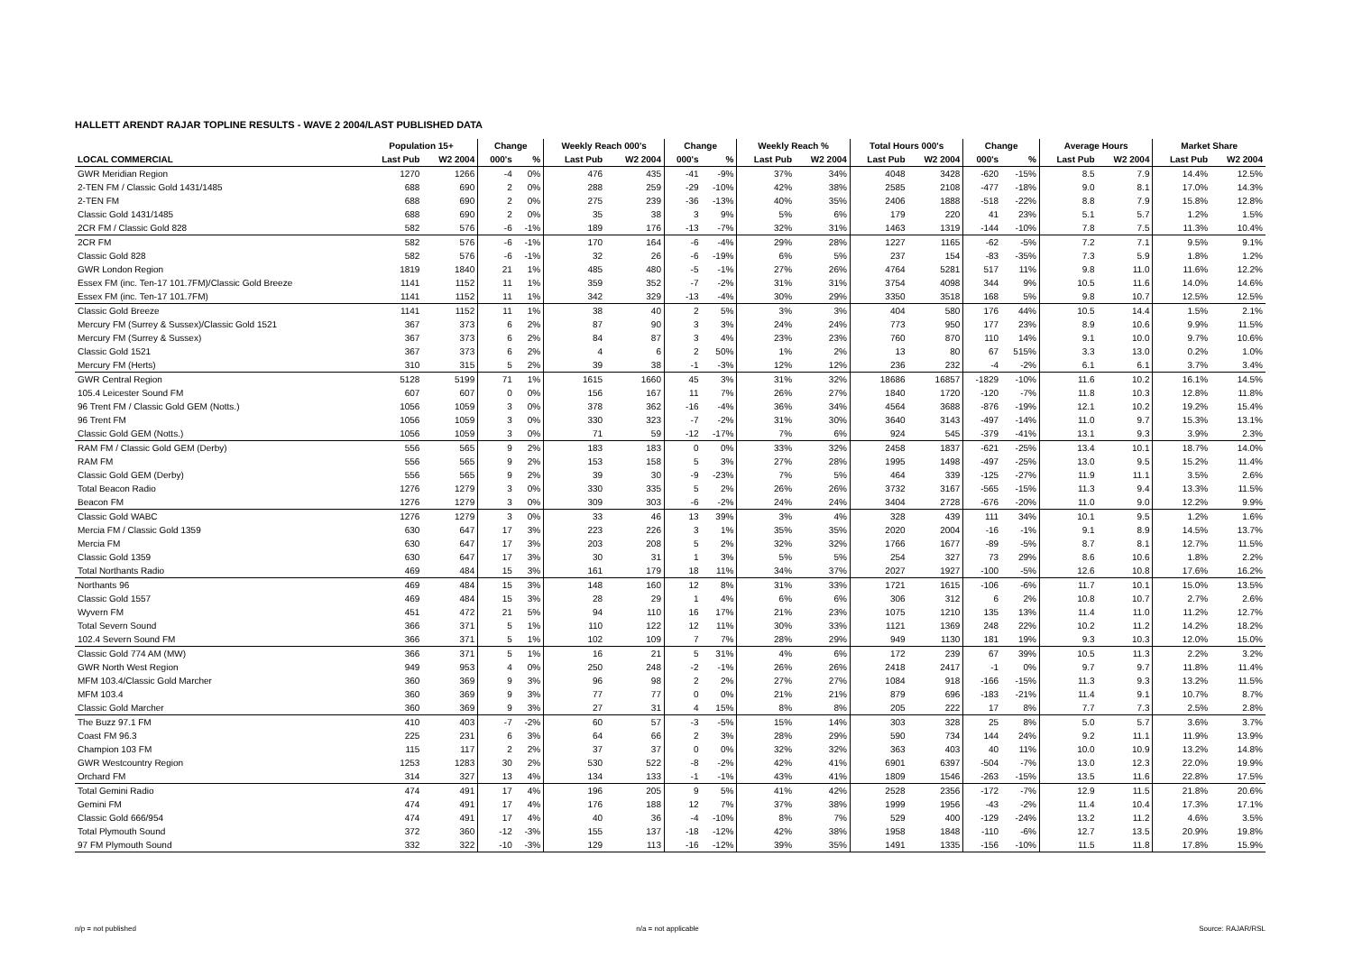HALLETT ARENDT RAJAR TOPLINE RESULTS - WAVE 2 2004/LAST PUBLISHED DATA
| | Population 15+ | | Change | | Weekly Reach 000's | | Change | | Weekly Reach % | | Total Hours 000's | | Change | | Average Hours | | Market Share | |
| --- | --- | --- | --- | --- | --- | --- | --- | --- | --- | --- | --- | --- | --- | --- | --- | --- | --- | --- |
| LOCAL COMMERCIAL | Last Pub | W2 2004 | 000's | % | Last Pub | W2 2004 | 000's | % | Last Pub | W2 2004 | Last Pub | W2 2004 | 000's | % | Last Pub | W2 2004 | Last Pub | W2 2004 |
| GWR Meridian Region | 1270 | 1266 | -4 | 0% | 476 | 435 | -41 | -9% | 37% | 34% | 4048 | 3428 | -620 | -15% | 8.5 | 7.9 | 14.4% | 12.5% |
| 2-TEN FM / Classic Gold 1431/1485 | 688 | 690 | 2 | 0% | 288 | 259 | -29 | -10% | 42% | 38% | 2585 | 2108 | -477 | -18% | 9.0 | 8.1 | 17.0% | 14.3% |
| 2-TEN FM | 688 | 690 | 2 | 0% | 275 | 239 | -36 | -13% | 40% | 35% | 2406 | 1888 | -518 | -22% | 8.8 | 7.9 | 15.8% | 12.8% |
| Classic Gold 1431/1485 | 688 | 690 | 2 | 0% | 35 | 38 | 3 | 9% | 5% | 6% | 179 | 220 | 41 | 23% | 5.1 | 5.7 | 1.2% | 1.5% |
| 2CR FM / Classic Gold 828 | 582 | 576 | -6 | -1% | 189 | 176 | -13 | -7% | 32% | 31% | 1463 | 1319 | -144 | -10% | 7.8 | 7.5 | 11.3% | 10.4% |
| 2CR FM | 582 | 576 | -6 | -1% | 170 | 164 | -6 | -4% | 29% | 28% | 1227 | 1165 | -62 | -5% | 7.2 | 7.1 | 9.5% | 9.1% |
| Classic Gold 828 | 582 | 576 | -6 | -1% | 32 | 26 | -6 | -19% | 6% | 5% | 237 | 154 | -83 | -35% | 7.3 | 5.9 | 1.8% | 1.2% |
| GWR London Region | 1819 | 1840 | 21 | 1% | 485 | 480 | -5 | -1% | 27% | 26% | 4764 | 5281 | 517 | 11% | 9.8 | 11.0 | 11.6% | 12.2% |
| Essex FM (inc. Ten-17 101.7FM)/Classic Gold Breeze | 1141 | 1152 | 11 | 1% | 359 | 352 | -7 | -2% | 31% | 31% | 3754 | 4098 | 344 | 9% | 10.5 | 11.6 | 14.0% | 14.6% |
| Essex FM (inc. Ten-17 101.7FM) | 1141 | 1152 | 11 | 1% | 342 | 329 | -13 | -4% | 30% | 29% | 3350 | 3518 | 168 | 5% | 9.8 | 10.7 | 12.5% | 12.5% |
| Classic Gold Breeze | 1141 | 1152 | 11 | 1% | 38 | 40 | 2 | 5% | 3% | 3% | 404 | 580 | 176 | 44% | 10.5 | 14.4 | 1.5% | 2.1% |
| Mercury FM (Surrey & Sussex)/Classic Gold 1521 | 367 | 373 | 6 | 2% | 87 | 90 | 3 | 3% | 24% | 24% | 773 | 950 | 177 | 23% | 8.9 | 10.6 | 9.9% | 11.5% |
| Mercury FM (Surrey & Sussex) | 367 | 373 | 6 | 2% | 84 | 87 | 3 | 4% | 23% | 23% | 760 | 870 | 110 | 14% | 9.1 | 10.0 | 9.7% | 10.6% |
| Classic Gold 1521 | 367 | 373 | 6 | 2% | 4 | 6 | 2 | 50% | 1% | 2% | 13 | 80 | 67 | 515% | 3.3 | 13.0 | 0.2% | 1.0% |
| Mercury FM (Herts) | 310 | 315 | 5 | 2% | 39 | 38 | -1 | -3% | 12% | 12% | 236 | 232 | -4 | -2% | 6.1 | 6.1 | 3.7% | 3.4% |
| GWR Central Region | 5128 | 5199 | 71 | 1% | 1615 | 1660 | 45 | 3% | 31% | 32% | 18686 | 16857 | -1829 | -10% | 11.6 | 10.2 | 16.1% | 14.5% |
| 105.4 Leicester Sound FM | 607 | 607 | 0 | 0% | 156 | 167 | 11 | 7% | 26% | 27% | 1840 | 1720 | -120 | -7% | 11.8 | 10.3 | 12.8% | 11.8% |
| 96 Trent FM / Classic Gold GEM (Notts.) | 1056 | 1059 | 3 | 0% | 378 | 362 | -16 | -4% | 36% | 34% | 4564 | 3688 | -876 | -19% | 12.1 | 10.2 | 19.2% | 15.4% |
| 96 Trent FM | 1056 | 1059 | 3 | 0% | 330 | 323 | -7 | -2% | 31% | 30% | 3640 | 3143 | -497 | -14% | 11.0 | 9.7 | 15.3% | 13.1% |
| Classic Gold GEM (Notts.) | 1056 | 1059 | 3 | 0% | 71 | 59 | -12 | -17% | 7% | 6% | 924 | 545 | -379 | -41% | 13.1 | 9.3 | 3.9% | 2.3% |
| RAM FM / Classic Gold GEM (Derby) | 556 | 565 | 9 | 2% | 183 | 183 | 0 | 0% | 33% | 32% | 2458 | 1837 | -621 | -25% | 13.4 | 10.1 | 18.7% | 14.0% |
| RAM FM | 556 | 565 | 9 | 2% | 153 | 158 | 5 | 3% | 27% | 28% | 1995 | 1498 | -497 | -25% | 13.0 | 9.5 | 15.2% | 11.4% |
| Classic Gold GEM (Derby) | 556 | 565 | 9 | 2% | 39 | 30 | -9 | -23% | 7% | 5% | 464 | 339 | -125 | -27% | 11.9 | 11.1 | 3.5% | 2.6% |
| Total Beacon Radio | 1276 | 1279 | 3 | 0% | 330 | 335 | 5 | 2% | 26% | 26% | 3732 | 3167 | -565 | -15% | 11.3 | 9.4 | 13.3% | 11.5% |
| Beacon FM | 1276 | 1279 | 3 | 0% | 309 | 303 | -6 | -2% | 24% | 24% | 3404 | 2728 | -676 | -20% | 11.0 | 9.0 | 12.2% | 9.9% |
| Classic Gold WABC | 1276 | 1279 | 3 | 0% | 33 | 46 | 13 | 39% | 3% | 4% | 328 | 439 | 111 | 34% | 10.1 | 9.5 | 1.2% | 1.6% |
| Mercia FM / Classic Gold 1359 | 630 | 647 | 17 | 3% | 223 | 226 | 3 | 1% | 35% | 35% | 2020 | 2004 | -16 | -1% | 9.1 | 8.9 | 14.5% | 13.7% |
| Mercia FM | 630 | 647 | 17 | 3% | 203 | 208 | 5 | 2% | 32% | 32% | 1766 | 1677 | -89 | -5% | 8.7 | 8.1 | 12.7% | 11.5% |
| Classic Gold 1359 | 630 | 647 | 17 | 3% | 30 | 31 | 1 | 3% | 5% | 5% | 254 | 327 | 73 | 29% | 8.6 | 10.6 | 1.8% | 2.2% |
| Total Northants Radio | 469 | 484 | 15 | 3% | 161 | 179 | 18 | 11% | 34% | 37% | 2027 | 1927 | -100 | -5% | 12.6 | 10.8 | 17.6% | 16.2% |
| Northants 96 | 469 | 484 | 15 | 3% | 148 | 160 | 12 | 8% | 31% | 33% | 1721 | 1615 | -106 | -6% | 11.7 | 10.1 | 15.0% | 13.5% |
| Classic Gold 1557 | 469 | 484 | 15 | 3% | 28 | 29 | 1 | 4% | 6% | 6% | 306 | 312 | 6 | 2% | 10.8 | 10.7 | 2.7% | 2.6% |
| Wyvern FM | 451 | 472 | 21 | 5% | 94 | 110 | 16 | 17% | 21% | 23% | 1075 | 1210 | 135 | 13% | 11.4 | 11.0 | 11.2% | 12.7% |
| Total Severn Sound | 366 | 371 | 5 | 1% | 110 | 122 | 12 | 11% | 30% | 33% | 1121 | 1369 | 248 | 22% | 10.2 | 11.2 | 14.2% | 18.2% |
| 102.4 Severn Sound FM | 366 | 371 | 5 | 1% | 102 | 109 | 7 | 7% | 28% | 29% | 949 | 1130 | 181 | 19% | 9.3 | 10.3 | 12.0% | 15.0% |
| Classic Gold 774 AM (MW) | 366 | 371 | 5 | 1% | 16 | 21 | 5 | 31% | 4% | 6% | 172 | 239 | 67 | 39% | 10.5 | 11.3 | 2.2% | 3.2% |
| GWR North West Region | 949 | 953 | 4 | 0% | 250 | 248 | -2 | -1% | 26% | 26% | 2418 | 2417 | -1 | 0% | 9.7 | 9.7 | 11.8% | 11.4% |
| MFM 103.4/Classic Gold Marcher | 360 | 369 | 9 | 3% | 96 | 98 | 2 | 2% | 27% | 27% | 1084 | 918 | -166 | -15% | 11.3 | 9.3 | 13.2% | 11.5% |
| MFM 103.4 | 360 | 369 | 9 | 3% | 77 | 77 | 0 | 0% | 21% | 21% | 879 | 696 | -183 | -21% | 11.4 | 9.1 | 10.7% | 8.7% |
| Classic Gold Marcher | 360 | 369 | 9 | 3% | 27 | 31 | 4 | 15% | 8% | 8% | 205 | 222 | 17 | 8% | 7.7 | 7.3 | 2.5% | 2.8% |
| The Buzz 97.1 FM | 410 | 403 | -7 | -2% | 60 | 57 | -3 | -5% | 15% | 14% | 303 | 328 | 25 | 8% | 5.0 | 5.7 | 3.6% | 3.7% |
| Coast FM 96.3 | 225 | 231 | 6 | 3% | 64 | 66 | 2 | 3% | 28% | 29% | 590 | 734 | 144 | 24% | 9.2 | 11.1 | 11.9% | 13.9% |
| Champion 103 FM | 115 | 117 | 2 | 2% | 37 | 37 | 0 | 0% | 32% | 32% | 363 | 403 | 40 | 11% | 10.0 | 10.9 | 13.2% | 14.8% |
| GWR Westcountry Region | 1253 | 1283 | 30 | 2% | 530 | 522 | -8 | -2% | 42% | 41% | 6901 | 6397 | -504 | -7% | 13.0 | 12.3 | 22.0% | 19.9% |
| Orchard FM | 314 | 327 | 13 | 4% | 134 | 133 | -1 | -1% | 43% | 41% | 1809 | 1546 | -263 | -15% | 13.5 | 11.6 | 22.8% | 17.5% |
| Total Gemini Radio | 474 | 491 | 17 | 4% | 196 | 205 | 9 | 5% | 41% | 42% | 2528 | 2356 | -172 | -7% | 12.9 | 11.5 | 21.8% | 20.6% |
| Gemini FM | 474 | 491 | 17 | 4% | 176 | 188 | 12 | 7% | 37% | 38% | 1999 | 1956 | -43 | -2% | 11.4 | 10.4 | 17.3% | 17.1% |
| Classic Gold 666/954 | 474 | 491 | 17 | 4% | 40 | 36 | -4 | -10% | 8% | 7% | 529 | 400 | -129 | -24% | 13.2 | 11.2 | 4.6% | 3.5% |
| Total Plymouth Sound | 372 | 360 | -12 | -3% | 155 | 137 | -18 | -12% | 42% | 38% | 1958 | 1848 | -110 | -6% | 12.7 | 13.5 | 20.9% | 19.8% |
| 97 FM Plymouth Sound | 332 | 322 | -10 | -3% | 129 | 113 | -16 | -12% | 39% | 35% | 1491 | 1335 | -156 | -10% | 11.5 | 11.8 | 17.8% | 15.9% |
n/p = not published n/a = not applicable Source: RAJAR/RSL